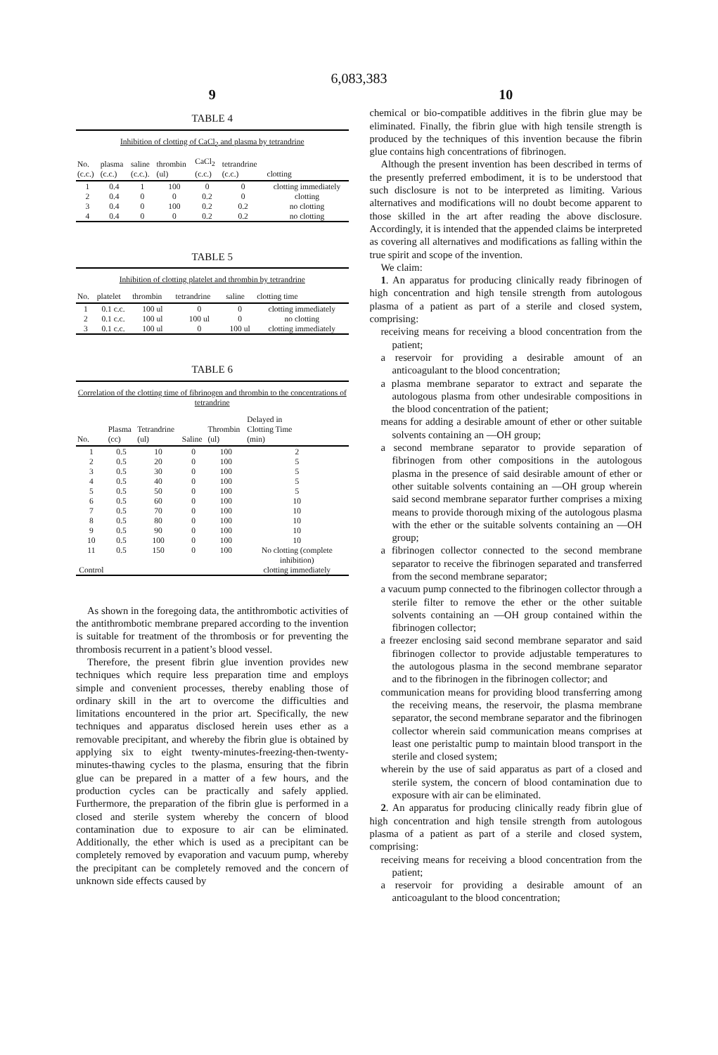6,083,383
9
TABLE 4
| Inhibition of clotting of CaCl<sub>2</sub> and plasma by tetrandrine | | | | | | |
| No. (c.c.) | plasma (c.c.) | saline (c.c.). | thrombin (ul) | CaCl<sub>2</sub> (c.c.) | tetrandrine (c.c.) | clotting |
| 1 | 0.4 | 1 | 100 | 0 | 0 | clotting immediately |
| 2 | 0.4 | 0 | 0 | 0.2 | 0 | clotting |
| 3 | 0.4 | 0 | 100 | 0.2 | 0.2 | no clotting |
| 4 | 0.4 | 0 | 0 | 0.2 | 0.2 | no clotting |
TABLE 5
| Inhibition of clotting platelet and thrombin by tetrandrine | | | | | |
| No. | platelet | thrombin | tetrandrine | saline | clotting time |
| 1 | 0.1 c.c. | 100 ul | 0 | 0 | clotting immediately |
| 2 | 0.1 c.c. | 100 ul | 100 ul | 0 | no clotting |
| 3 | 0.1 c.c. | 100 ul | 0 | 100 ul | clotting immediately |
TABLE 6
| Correlation of the clotting time of fibrinogen and thrombin to the concentrations of tetrandrine | | | | | |
| No. | Plasma (cc) | Tetrandrine (ul) | Saline | Thrombin (ul) | Delayed in Clotting Time (min) |
| 1 | 0.5 | 10 | 0 | 100 | 2 |
| 2 | 0.5 | 20 | 0 | 100 | 5 |
| 3 | 0.5 | 30 | 0 | 100 | 5 |
| 4 | 0.5 | 40 | 0 | 100 | 5 |
| 5 | 0.5 | 50 | 0 | 100 | 5 |
| 6 | 0.5 | 60 | 0 | 100 | 10 |
| 7 | 0.5 | 70 | 0 | 100 | 10 |
| 8 | 0.5 | 80 | 0 | 100 | 10 |
| 9 | 0.5 | 90 | 0 | 100 | 10 |
| 10 | 0.5 | 100 | 0 | 100 | 10 |
| 11 | 0.5 | 150 | 0 | 100 | No clotting (complete inhibition) |
| Control | | | | | clotting immediately |
As shown in the foregoing data, the antithrombotic activities of the antithrombotic membrane prepared according to the invention is suitable for treatment of the thrombosis or for preventing the thrombosis recurrent in a patient’s blood vessel.
Therefore, the present fibrin glue invention provides new techniques which require less preparation time and employs simple and convenient processes, thereby enabling those of ordinary skill in the art to overcome the difficulties and limitations encountered in the prior art. Specifically, the new techniques and apparatus disclosed herein uses ether as a removable precipitant, and whereby the fibrin glue is obtained by applying six to eight twenty-minutes-freezing-then-twenty-minutes-thawing cycles to the plasma, ensuring that the fibrin glue can be prepared in a matter of a few hours, and the production cycles can be practically and safely applied. Furthermore, the preparation of the fibrin glue is performed in a closed and sterile system whereby the concern of blood contamination due to exposure to air can be eliminated. Additionally, the ether which is used as a precipitant can be completely removed by evaporation and vacuum pump, whereby the precipitant can be completely removed and the concern of unknown side effects caused by
10
chemical or bio-compatible additives in the fibrin glue may be eliminated. Finally, the fibrin glue with high tensile strength is produced by the techniques of this invention because the fibrin glue contains high concentrations of fibrinogen.
Although the present invention has been described in terms of the presently preferred embodiment, it is to be understood that such disclosure is not to be interpreted as limiting. Various alternatives and modifications will no doubt become apparent to those skilled in the art after reading the above disclosure. Accordingly, it is intended that the appended claims be interpreted as covering all alternatives and modifications as falling within the true spirit and scope of the invention.
We claim:
1. An apparatus for producing clinically ready fibrinogen of high concentration and high tensile strength from autologous plasma of a patient as part of a sterile and closed system, comprising:
receiving means for receiving a blood concentration from the patient;
a reservoir for providing a desirable amount of an anticoagulant to the blood concentration;
a plasma membrane separator to extract and separate the autologous plasma from other undesirable compositions in the blood concentration of the patient;
means for adding a desirable amount of ether or other suitable solvents containing an —OH group;
a second membrane separator to provide separation of fibrinogen from other compositions in the autologous plasma in the presence of said desirable amount of ether or other suitable solvents containing an —OH group wherein said second membrane separator further comprises a mixing means to provide thorough mixing of the autologous plasma with the ether or the suitable solvents containing an —OH group;
a fibrinogen collector connected to the second membrane separator to receive the fibrinogen separated and transferred from the second membrane separator;
a vacuum pump connected to the fibrinogen collector through a sterile filter to remove the ether or the other suitable solvents containing an —OH group contained within the fibrinogen collector;
a freezer enclosing said second membrane separator and said fibrinogen collector to provide adjustable temperatures to the autologous plasma in the second membrane separator and to the fibrinogen in the fibrinogen collector; and
communication means for providing blood transferring among the receiving means, the reservoir, the plasma membrane separator, the second membrane separator and the fibrinogen collector wherein said communication means comprises at least one peristaltic pump to maintain blood transport in the sterile and closed system;
wherein by the use of said apparatus as part of a closed and sterile system, the concern of blood contamination due to exposure with air can be eliminated.
2. An apparatus for producing clinically ready fibrin glue of high concentration and high tensile strength from autologous plasma of a patient as part of a sterile and closed system, comprising:
receiving means for receiving a blood concentration from the patient;
a reservoir for providing a desirable amount of an anticoagulant to the blood concentration;